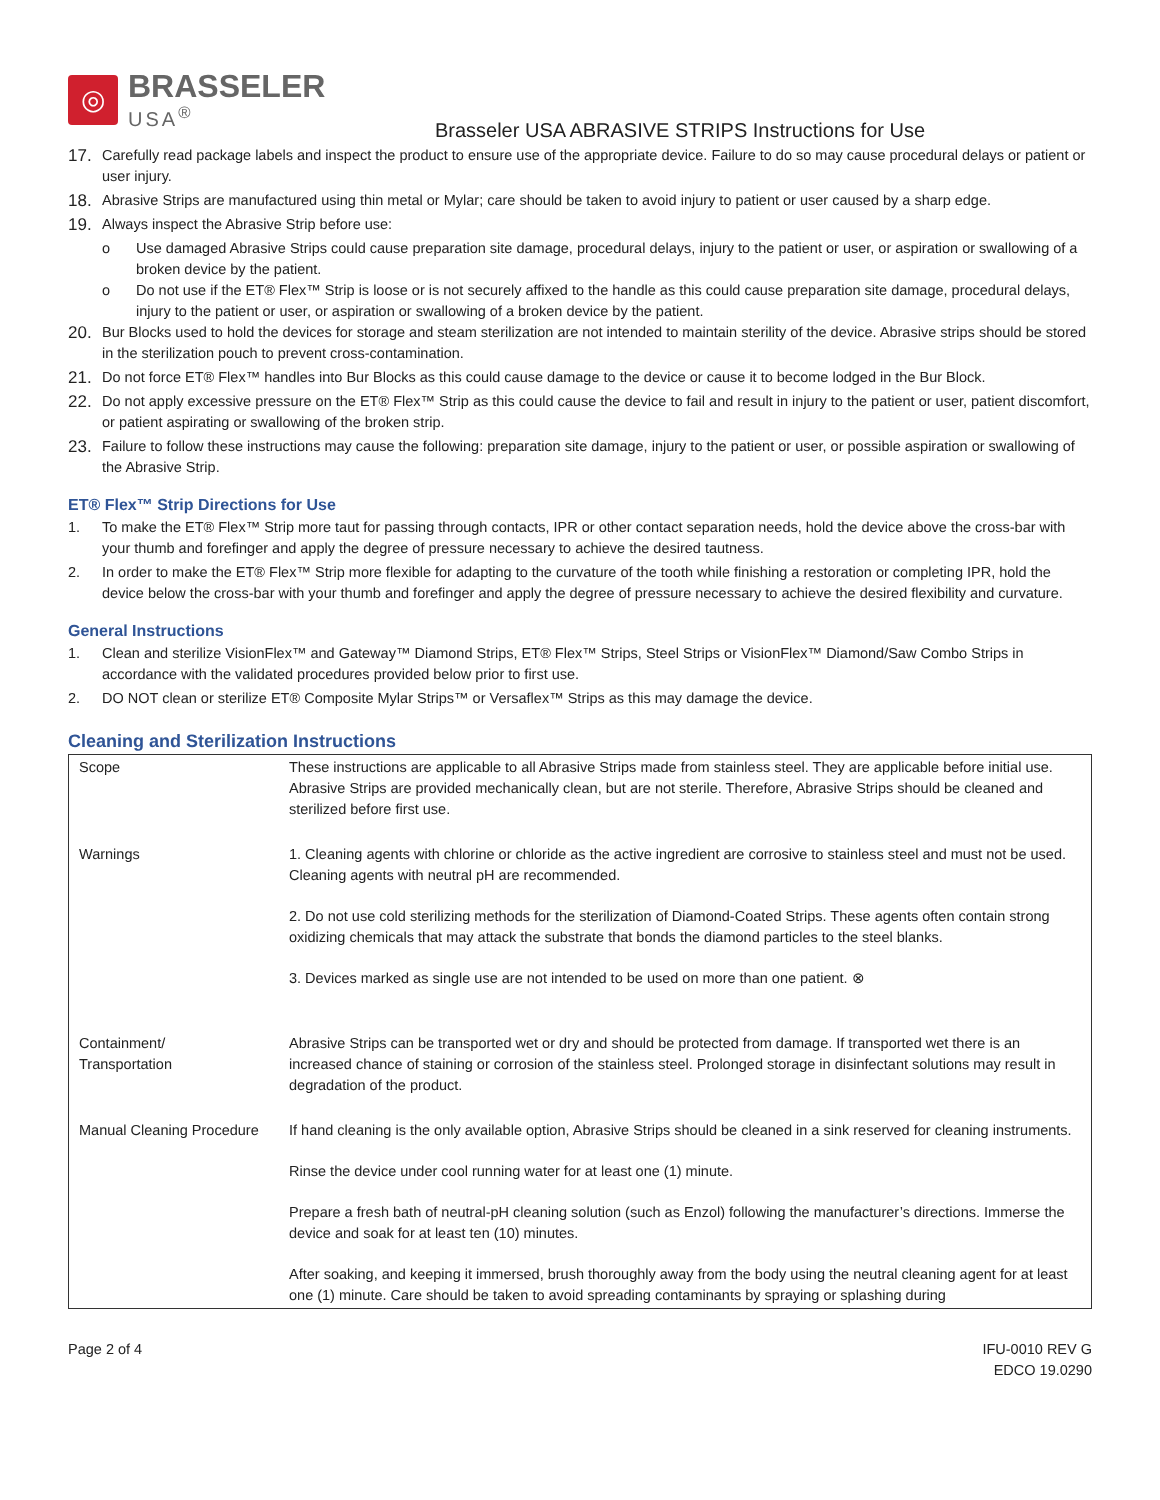◎
BRASSELER
USA<sup>®</sup>
Brasseler USA ABRASIVE STRIPS Instructions for Use
17. Carefully read package labels and inspect the product to ensure use of the appropriate device. Failure to do so may cause procedural delays or patient or user injury.
18. Abrasive Strips are manufactured using thin metal or Mylar; care should be taken to avoid injury to patient or user caused by a sharp edge.
19. Always inspect the Abrasive Strip before use:
o Use damaged Abrasive Strips could cause preparation site damage, procedural delays, injury to the patient or user, or aspiration or swallowing of a broken device by the patient.
o Do not use if the ET® Flex™ Strip is loose or is not securely affixed to the handle as this could cause preparation site damage, procedural delays, injury to the patient or user, or aspiration or swallowing of a broken device by the patient.
20. Bur Blocks used to hold the devices for storage and steam sterilization are not intended to maintain sterility of the device. Abrasive strips should be stored in the sterilization pouch to prevent cross-contamination.
21. Do not force ET® Flex™ handles into Bur Blocks as this could cause damage to the device or cause it to become lodged in the Bur Block.
22. Do not apply excessive pressure on the ET® Flex™ Strip as this could cause the device to fail and result in injury to the patient or user, patient discomfort, or patient aspirating or swallowing of the broken strip.
23. Failure to follow these instructions may cause the following: preparation site damage, injury to the patient or user, or possible aspiration or swallowing of the Abrasive Strip.
ET® Flex™ Strip Directions for Use
1. To make the ET® Flex™ Strip more taut for passing through contacts, IPR or other contact separation needs, hold the device above the cross-bar with your thumb and forefinger and apply the degree of pressure necessary to achieve the desired tautness.
2. In order to make the ET® Flex™ Strip more flexible for adapting to the curvature of the tooth while finishing a restoration or completing IPR, hold the device below the cross-bar with your thumb and forefinger and apply the degree of pressure necessary to achieve the desired flexibility and curvature.
General Instructions
1. Clean and sterilize VisionFlex™ and Gateway™ Diamond Strips, ET® Flex™ Strips, Steel Strips or VisionFlex™ Diamond/Saw Combo Strips in accordance with the validated procedures provided below prior to first use.
2. DO NOT clean or sterilize ET® Composite Mylar Strips™ or Versaflex™ Strips as this may damage the device.
Cleaning and Sterilization Instructions
| Scope | These instructions are applicable to all Abrasive Strips made from stainless steel. They are applicable before initial use. Abrasive Strips are provided mechanically clean, but are not sterile. Therefore, Abrasive Strips should be cleaned and sterilized before first use. |
| Warnings | 1. Cleaning agents with chlorine or chloride as the active ingredient are corrosive to stainless steel and must not be used. Cleaning agents with neutral pH are recommended. 2. Do not use cold sterilizing methods for the sterilization of Diamond-Coated Strips. These agents often contain strong oxidizing chemicals that may attack the substrate that bonds the diamond particles to the steel blanks. 3. Devices marked as single use are not intended to be used on more than one patient. ⊗ |
| Containment/ Transportation | Abrasive Strips can be transported wet or dry and should be protected from damage. If transported wet there is an increased chance of staining or corrosion of the stainless steel. Prolonged storage in disinfectant solutions may result in degradation of the product. |
| Manual Cleaning Procedure | If hand cleaning is the only available option, Abrasive Strips should be cleaned in a sink reserved for cleaning instruments. Rinse the device under cool running water for at least one (1) minute. Prepare a fresh bath of neutral-pH cleaning solution (such as Enzol) following the manufacturer’s directions. Immerse the device and soak for at least ten (10) minutes. After soaking, and keeping it immersed, brush thoroughly away from the body using the neutral cleaning agent for at least one (1) minute. Care should be taken to avoid spreading contaminants by spraying or splashing during |
Page 2 of 4 IFU-0010 REV G
EDCO 19.0290